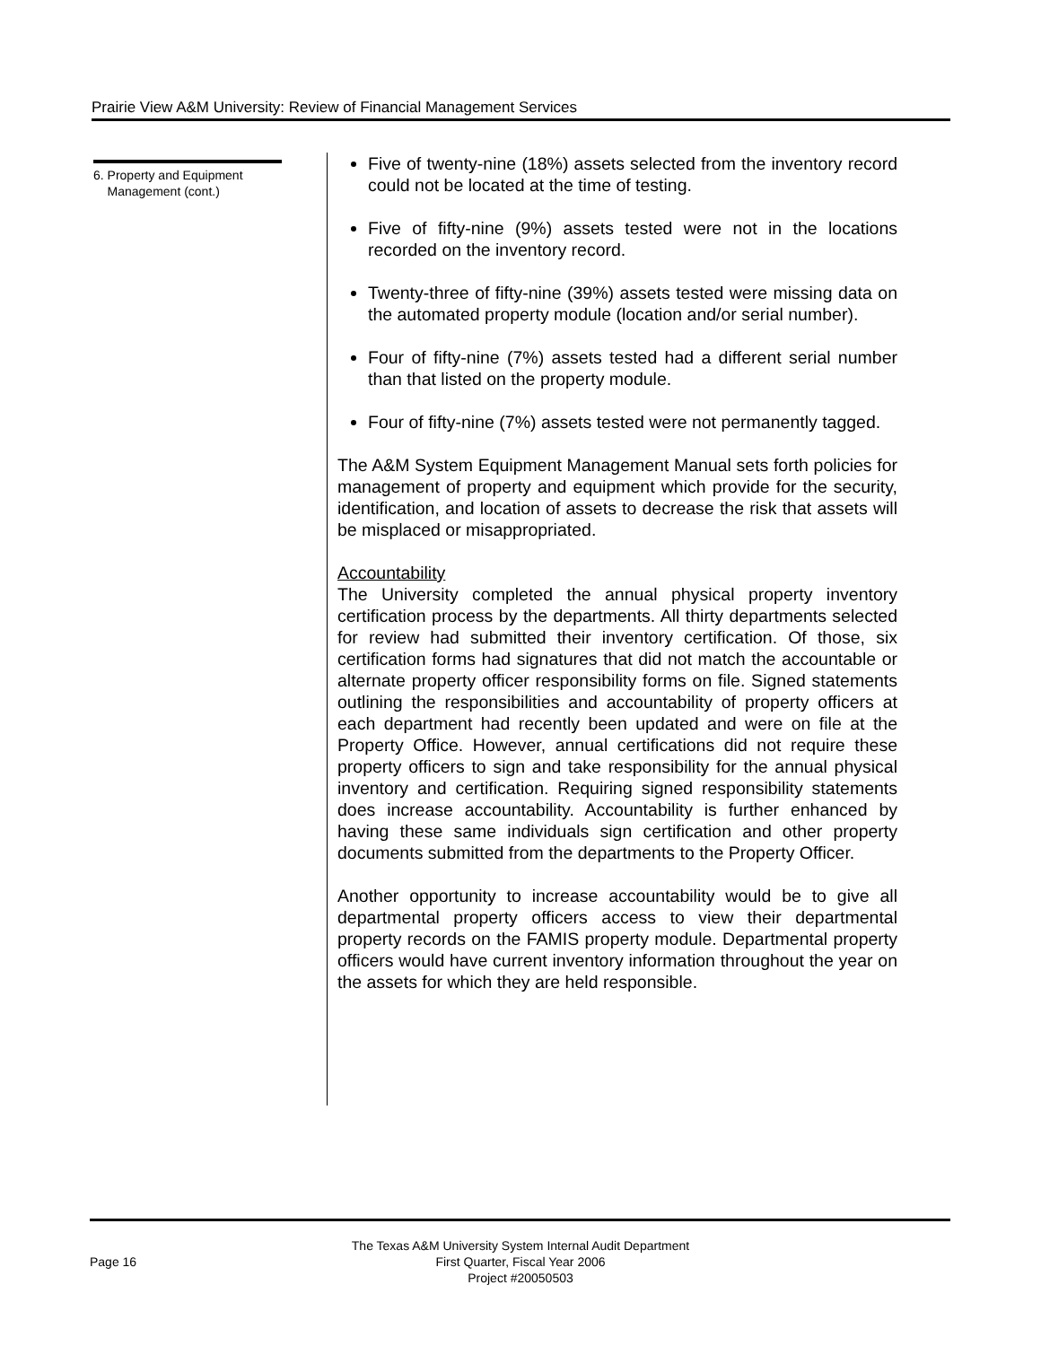Prairie View A&M University: Review of Financial Management Services
6. Property and Equipment
Management (cont.)
Five of twenty-nine (18%) assets selected from the inventory record could not be located at the time of testing.
Five of fifty-nine (9%) assets tested were not in the locations recorded on the inventory record.
Twenty-three of fifty-nine (39%) assets tested were missing data on the automated property module (location and/or serial number).
Four of fifty-nine (7%) assets tested had a different serial number than that listed on the property module.
Four of fifty-nine (7%) assets tested were not permanently tagged.
The A&M System Equipment Management Manual sets forth policies for management of property and equipment which provide for the security, identification, and location of assets to decrease the risk that assets will be misplaced or misappropriated.
Accountability
The University completed the annual physical property inventory certification process by the departments. All thirty departments selected for review had submitted their inventory certification. Of those, six certification forms had signatures that did not match the accountable or alternate property officer responsibility forms on file. Signed statements outlining the responsibilities and accountability of property officers at each department had recently been updated and were on file at the Property Office. However, annual certifications did not require these property officers to sign and take responsibility for the annual physical inventory and certification. Requiring signed responsibility statements does increase accountability. Accountability is further enhanced by having these same individuals sign certification and other property documents submitted from the departments to the Property Officer.
Another opportunity to increase accountability would be to give all departmental property officers access to view their departmental property records on the FAMIS property module. Departmental property officers would have current inventory information throughout the year on the assets for which they are held responsible.
Page 16
The Texas A&M University System Internal Audit Department
First Quarter, Fiscal Year 2006
Project #20050503